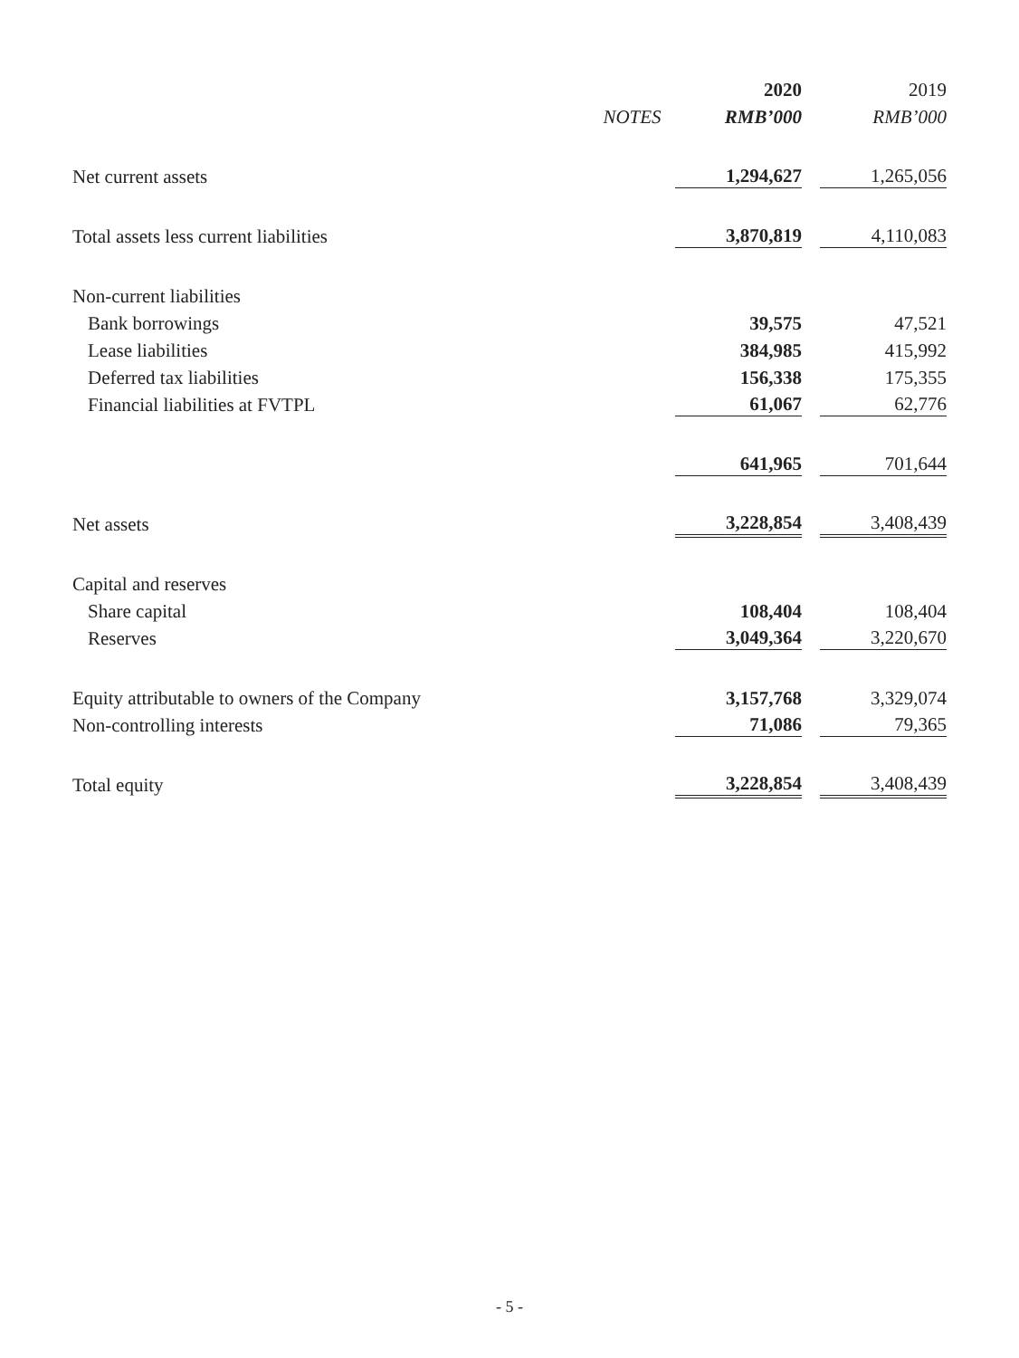| | | 2020 | | 2019 |
| --- | --- | --- | --- | --- |
| | NOTES | RMB’000 | | RMB’000 |
| Net current assets | | 1,294,627 | | 1,265,056 |
| Total assets less current liabilities | | 3,870,819 | | 4,110,083 |
| Non-current liabilities | | | | |
| Bank borrowings | | 39,575 | | 47,521 |
| Lease liabilities | | 384,985 | | 415,992 |
| Deferred tax liabilities | | 156,338 | | 175,355 |
| Financial liabilities at FVTPL | | 61,067 | | 62,776 |
| | | 641,965 | | 701,644 |
| Net assets | | 3,228,854 | | 3,408,439 |
| Capital and reserves | | | | |
| Share capital | | 108,404 | | 108,404 |
| Reserves | | 3,049,364 | | 3,220,670 |
| Equity attributable to owners of the Company | | 3,157,768 | | 3,329,074 |
| Non-controlling interests | | 71,086 | | 79,365 |
| Total equity | | 3,228,854 | | 3,408,439 |
- 5 -